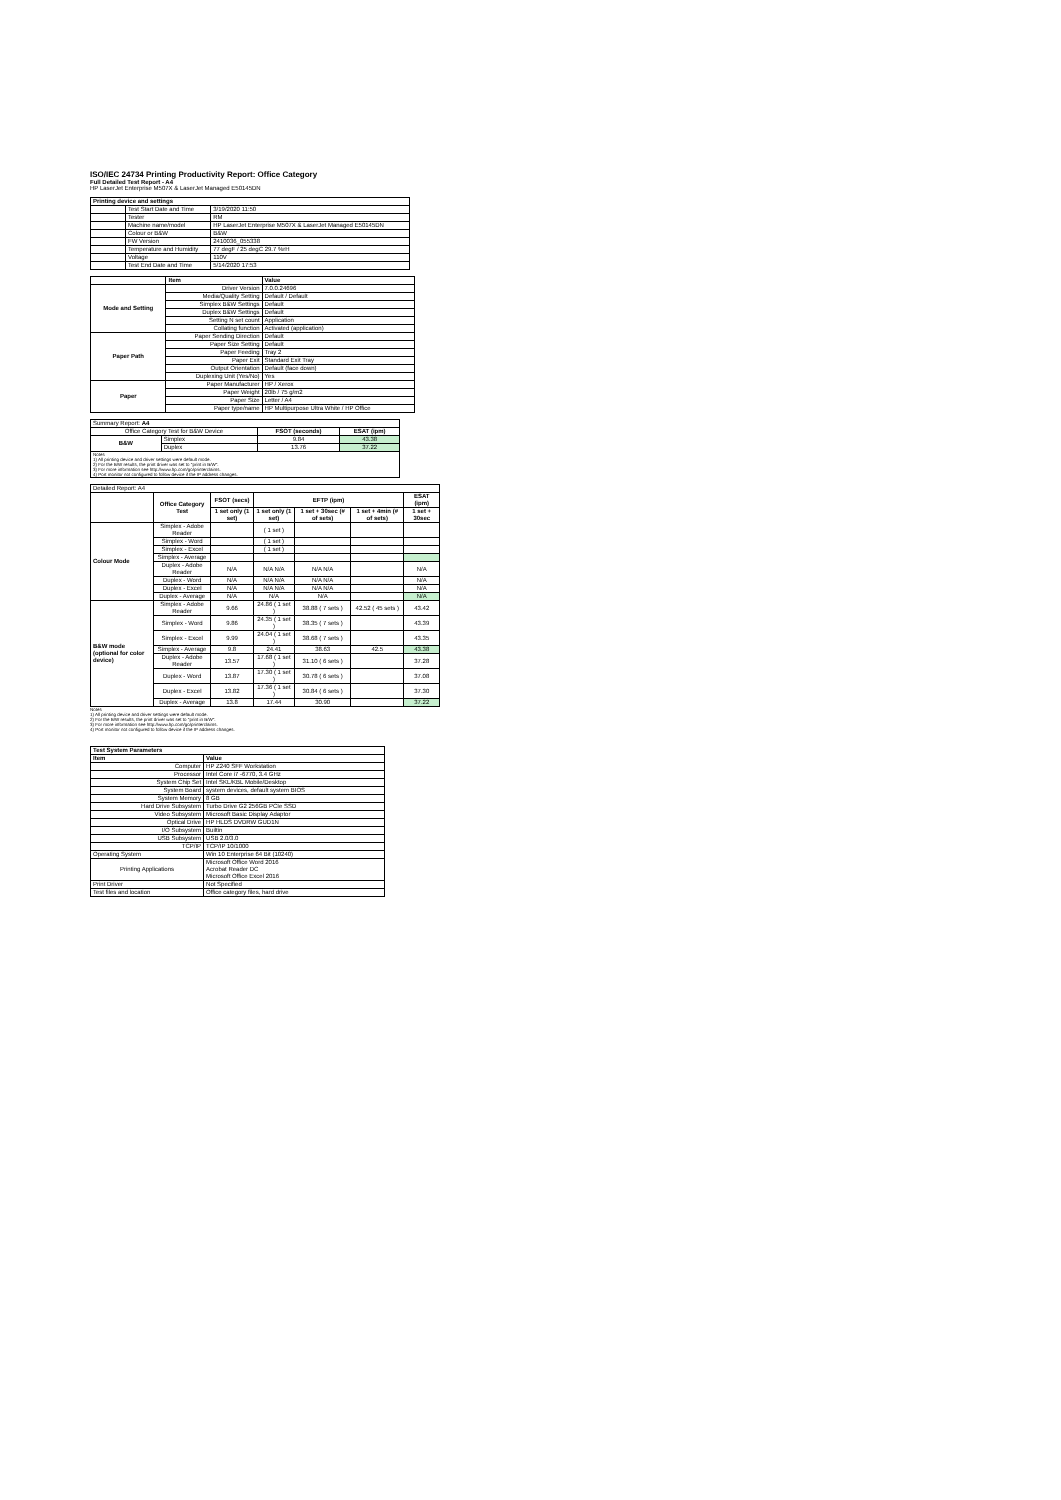ISO/IEC 24734 Printing Productivity Report: Office Category
Full Detailed Test Report - A4
HP LaserJet Enterprise M507X & LaserJet Managed E50145DN
| Printing device and settings | | |
| --- | --- | --- |
| | Test Start Date and Time | 3/19/2020 11:50 |
| | Tester | RM |
| | Machine name/model | HP LaserJet Enterprise M507X & LaserJet Managed E50145DN |
| | Colour or B&W | B&W |
| | FW Version | 2410036_055338 |
| | Temperature and Humidity | 77 degF / 25 degC 29.7 %rH |
| | Voltage | 110V |
| | Test End Date and Time | 5/14/2020 17:53 |
| | Item | Value |
| Mode and Setting | Driver Version | 7.0.0.24696 |
| | Media/Quality Setting | Default / Default |
| | Simplex B&W Settings | Default |
| | Duplex B&W Settings | Default |
| | Setting N set count | Application |
| | Collating function | Activated (application) |
| Paper Path | Paper Sending Direction | Default |
| | Paper Size Setting | Default |
| | Paper Feeding | Tray 2 |
| | Paper Exit | Standard Exit Tray |
| | Output Orientation | Default (face down) |
| | Duplexing Unit (Yes/No) | Yes |
| Paper | Paper Manufacturer | HP / Xerox |
| | Paper Weight | 20lb / 75 g/m2 |
| | Paper Size | Letter / A4 |
| | Paper type/name | HP Multipurpose Ultra White / HP Office |
| Summary Report: A4 | | | |
| Office Category Test for B&W Device | | FSOT (seconds) | ESAT (ipm) |
| B&W | Simplex | 9.84 | 43.38 |
| | Duplex | 13.76 | 37.22 |
| Notes 1) All printing device and driver settings were default mode. 2) For the B/W results, the print driver was set to "print in B/W". 3) For more information see http://www.hp.com/go/printerclaims. 4) Port monitor not configured to follow device if the IP address changes. | | | |
| Detailed Report: A4 | | | | | | |
| | Office Category Test | FSOT (secs) | EFTP (ipm) | | | ESAT (ipm) |
| | | 1 set only (1 set) | 1 set only (1 set) | 1 set + 30sec (# of sets) | 1 set + 4min (# of sets) | 1 set + 30sec |
| Colour Mode | Simplex - Adobe Reader | | ( 1 set ) | | | |
| | Simplex - Word | | ( 1 set ) | | | |
| | Simplex - Excel | | ( 1 set ) | | | |
| | Simplex - Average | | | | | |
| | Duplex - Adobe Reader | N/A | N/A N/A | N/A N/A | | N/A |
| | Duplex - Word | N/A | N/A N/A | N/A N/A | | N/A |
| | Duplex - Excel | N/A | N/A N/A | N/A N/A | | N/A |
| | Duplex - Average | N/A | N/A | N/A | | N/A |
| B&W mode (optional for color device) | Simplex - Adobe Reader | 9.66 | 24.86 ( 1 set ) | 38.88 ( 7 sets ) | 42.52 ( 45 sets ) | 43.42 |
| | Simplex - Word | 9.86 | 24.35 ( 1 set ) | 38.35 ( 7 sets ) | | 43.39 |
| | Simplex - Excel | 9.99 | 24.04 ( 1 set ) | 38.68 ( 7 sets ) | | 43.35 |
| | Simplex - Average | 9.8 | 24.41 | 38.63 | 42.5 | 43.38 |
| | Duplex - Adobe Reader | 13.57 | 17.68 ( 1 set ) | 31.10 ( 6 sets ) | | 37.28 |
| | Duplex - Word | 13.87 | 17.30 ( 1 set ) | 30.78 ( 6 sets ) | | 37.08 |
| | Duplex - Excel | 13.82 | 17.36 ( 1 set ) | 30.84 ( 6 sets ) | | 37.30 |
| | Duplex - Average | 13.8 | 17.44 | 30.90 | | 37.22 |
Notes
1) All printing device and driver settings were default mode.
2) For the B/W results, the print driver was set to "print in B/W".
3) For more information see http://www.hp.com/go/printerclaims.
4) Port monitor not configured to follow device if the IP address changes.
| Test System Parameters | |
| --- | --- |
| Item | Value |
| Computer | HP Z240 SFF Workstation |
| Processor | Intel Core i7 -6770, 3.4 GHz |
| System Chip Set | Intel SKL/KBL Mobile/Desktop |
| System Board | system devices, default system BIOS |
| System Memory | 8 GB |
| Hard Drive Subsystem | Turbo Drive G2 256GB PCIe SSD |
| Video Subsystem | Microsoft Basic Display Adaptor |
| Optical Drive | HP HLDS DVDRW GUD1N |
| I/O Subsystem | Builtin |
| USB Subsystem | USB 2.0/3.0 |
| TCP/IP | TCP/IP 10/1000 |
| Operating System | Win 10 Enterprise 64 Bit (10240) |
| Printing Applications | Microsoft Office Word 2016 Acrobat Reader DC Microsoft Office Excel 2016 |
| Print Driver | Not Specified |
| Test files and location | Office category files, hard drive |